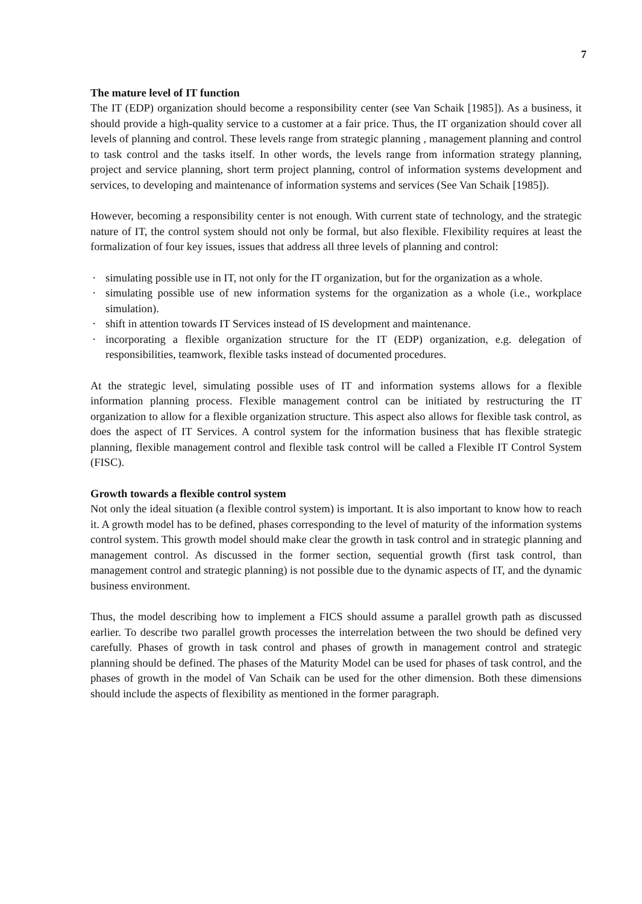7
The mature level of IT function
The IT (EDP) organization should become a responsibility center (see Van Schaik [1985]). As a business, it should provide a high-quality service to a customer at a fair price. Thus, the IT organization should cover all levels of planning and control. These levels range from strategic planning , management planning and control to task control and the tasks itself. In other words, the levels range from information strategy planning, project and service planning, short term project planning, control of information systems development and services, to developing and maintenance of information systems and services (See Van Schaik [1985]).
However, becoming a responsibility center is not enough. With current state of technology, and the strategic nature of IT, the control system should not only be formal, but also flexible. Flexibility requires at least the formalization of four key issues, issues that address all three levels of planning and control:
· simulating possible use in IT, not only for the IT organization, but for the organization as a whole.
· simulating possible use of new information systems for the organization as a whole (i.e., workplace simulation).
· shift in attention towards IT Services instead of IS development and maintenance.
· incorporating a flexible organization structure for the IT (EDP) organization, e.g. delegation of responsibilities, teamwork, flexible tasks instead of documented procedures.
At the strategic level, simulating possible uses of IT and information systems allows for a flexible information planning process. Flexible management control can be initiated by restructuring the IT organization to allow for a flexible organization structure. This aspect also allows for flexible task control, as does the aspect of IT Services. A control system for the information business that has flexible strategic planning, flexible management control and flexible task control will be called a Flexible IT Control System (FISC).
Growth towards a flexible control system
Not only the ideal situation (a flexible control system) is important. It is also important to know how to reach it. A growth model has to be defined, phases corresponding to the level of maturity of the information systems control system. This growth model should make clear the growth in task control and in strategic planning and management control. As discussed in the former section, sequential growth (first task control, than management control and strategic planning) is not possible due to the dynamic aspects of IT, and the dynamic business environment.
Thus, the model describing how to implement a FICS should assume a parallel growth path as discussed earlier. To describe two parallel growth processes the interrelation between the two should be defined very carefully. Phases of growth in task control and phases of growth in management control and strategic planning should be defined. The phases of the Maturity Model can be used for phases of task control, and the phases of growth in the model of Van Schaik can be used for the other dimension. Both these dimensions should include the aspects of flexibility as mentioned in the former paragraph.